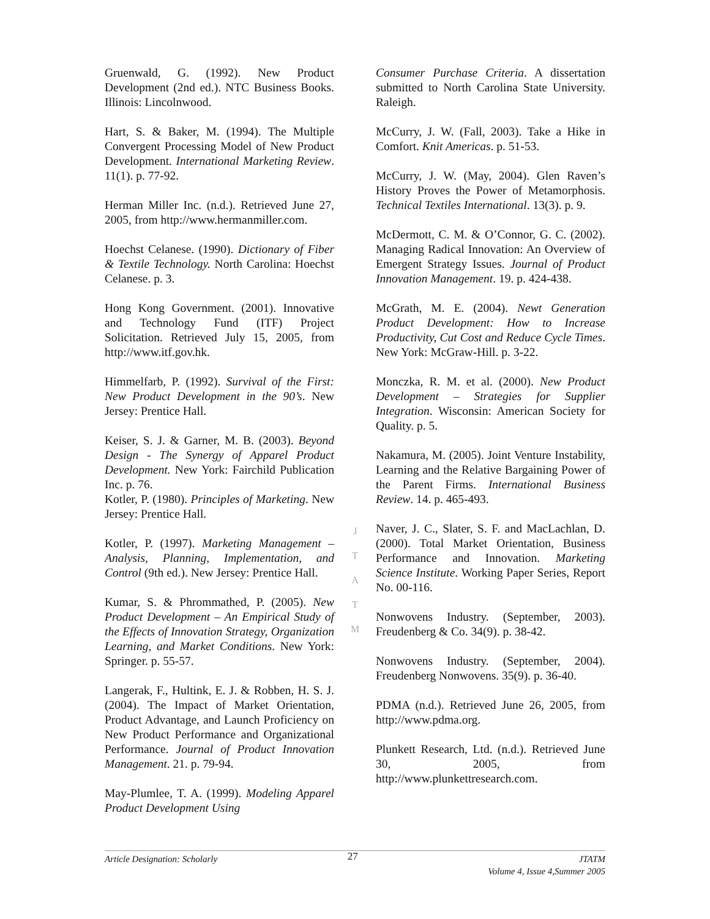Gruenwald, G. (1992). New Product Development (2nd ed.). NTC Business Books. Illinois: Lincolnwood.
Hart, S. & Baker, M. (1994). The Multiple Convergent Processing Model of New Product Development. International Marketing Review. 11(1). p. 77-92.
Herman Miller Inc. (n.d.). Retrieved June 27, 2005, from http://www.hermanmiller.com.
Hoechst Celanese. (1990). Dictionary of Fiber & Textile Technology. North Carolina: Hoechst Celanese. p. 3.
Hong Kong Government. (2001). Innovative and Technology Fund (ITF) Project Solicitation. Retrieved July 15, 2005, from http://www.itf.gov.hk.
Himmelfarb, P. (1992). Survival of the First: New Product Development in the 90’s. New Jersey: Prentice Hall.
Keiser, S. J. & Garner, M. B. (2003). Beyond Design - The Synergy of Apparel Product Development. New York: Fairchild Publication Inc. p. 76.
Kotler, P. (1980). Principles of Marketing. New Jersey: Prentice Hall.
Kotler, P. (1997). Marketing Management – Analysis, Planning, Implementation, and Control (9th ed.). New Jersey: Prentice Hall.
Kumar, S. & Phrommathed, P. (2005). New Product Development – An Empirical Study of the Effects of Innovation Strategy, Organization Learning, and Market Conditions. New York: Springer. p. 55-57.
Langerak, F., Hultink, E. J. & Robben, H. S. J. (2004). The Impact of Market Orientation, Product Advantage, and Launch Proficiency on New Product Performance and Organizational Performance. Journal of Product Innovation Management. 21. p. 79-94.
May-Plumlee, T. A. (1999). Modeling Apparel Product Development Using
J
T
A
T
M
Consumer Purchase Criteria. A dissertation submitted to North Carolina State University. Raleigh.
McCurry, J. W. (Fall, 2003). Take a Hike in Comfort. Knit Americas. p. 51-53.
McCurry, J. W. (May, 2004). Glen Raven’s History Proves the Power of Metamorphosis. Technical Textiles International. 13(3). p. 9.
McDermott, C. M. & O’Connor, G. C. (2002). Managing Radical Innovation: An Overview of Emergent Strategy Issues. Journal of Product Innovation Management. 19. p. 424-438.
McGrath, M. E. (2004). Newt Generation Product Development: How to Increase Productivity, Cut Cost and Reduce Cycle Times. New York: McGraw-Hill. p. 3-22.
Monczka, R. M. et al. (2000). New Product Development – Strategies for Supplier Integration. Wisconsin: American Society for Quality. p. 5.
Nakamura, M. (2005). Joint Venture Instability, Learning and the Relative Bargaining Power of the Parent Firms. International Business Review. 14. p. 465-493.
Naver, J. C., Slater, S. F. and MacLachlan, D. (2000). Total Market Orientation, Business Performance and Innovation. Marketing Science Institute. Working Paper Series, Report No. 00-116.
Nonwovens Industry. (September, 2003). Freudenberg & Co. 34(9). p. 38-42.
Nonwovens Industry. (September, 2004). Freudenberg Nonwovens. 35(9). p. 36-40.
PDMA (n.d.). Retrieved June 26, 2005, from http://www.pdma.org.
Plunkett Research, Ltd. (n.d.). Retrieved June 30, 2005, from http://www.plunkettresearch.com.
Article Designation: Scholarly 27 JTATM
Volume 4, Issue 4,Summer 2005